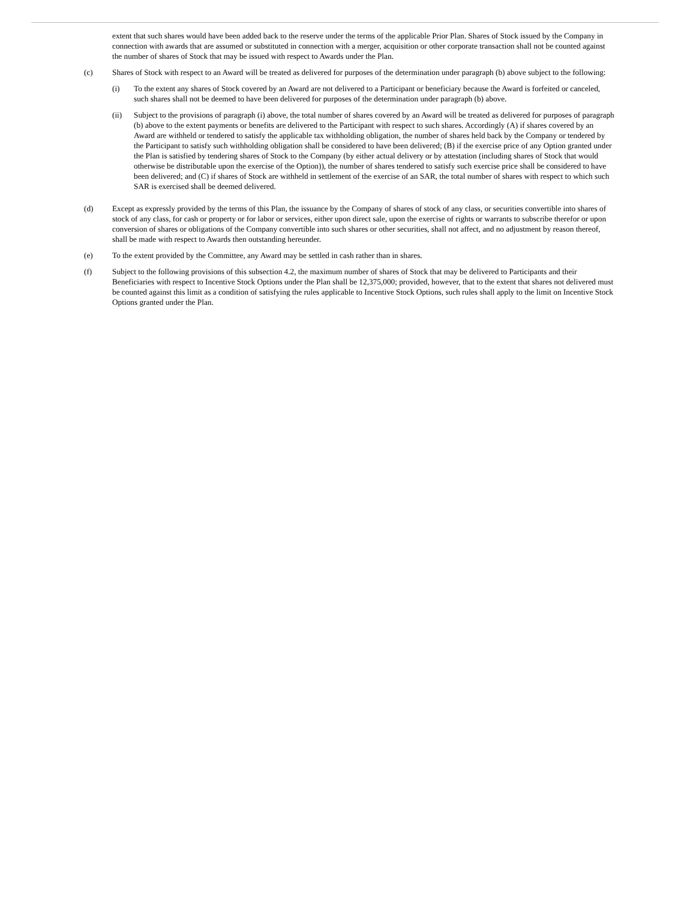extent that such shares would have been added back to the reserve under the terms of the applicable Prior Plan. Shares of Stock issued by the Company in connection with awards that are assumed or substituted in connection with a merger, acquisition or other corporate transaction shall not be counted against the number of shares of Stock that may be issued with respect to Awards under the Plan.
(c) Shares of Stock with respect to an Award will be treated as delivered for purposes of the determination under paragraph (b) above subject to the following:
(i) To the extent any shares of Stock covered by an Award are not delivered to a Participant or beneficiary because the Award is forfeited or canceled, such shares shall not be deemed to have been delivered for purposes of the determination under paragraph (b) above.
(ii) Subject to the provisions of paragraph (i) above, the total number of shares covered by an Award will be treated as delivered for purposes of paragraph (b) above to the extent payments or benefits are delivered to the Participant with respect to such shares. Accordingly (A) if shares covered by an Award are withheld or tendered to satisfy the applicable tax withholding obligation, the number of shares held back by the Company or tendered by the Participant to satisfy such withholding obligation shall be considered to have been delivered; (B) if the exercise price of any Option granted under the Plan is satisfied by tendering shares of Stock to the Company (by either actual delivery or by attestation (including shares of Stock that would otherwise be distributable upon the exercise of the Option)), the number of shares tendered to satisfy such exercise price shall be considered to have been delivered; and (C) if shares of Stock are withheld in settlement of the exercise of an SAR, the total number of shares with respect to which such SAR is exercised shall be deemed delivered.
(d) Except as expressly provided by the terms of this Plan, the issuance by the Company of shares of stock of any class, or securities convertible into shares of stock of any class, for cash or property or for labor or services, either upon direct sale, upon the exercise of rights or warrants to subscribe therefor or upon conversion of shares or obligations of the Company convertible into such shares or other securities, shall not affect, and no adjustment by reason thereof, shall be made with respect to Awards then outstanding hereunder.
(e) To the extent provided by the Committee, any Award may be settled in cash rather than in shares.
(f) Subject to the following provisions of this subsection 4.2, the maximum number of shares of Stock that may be delivered to Participants and their Beneficiaries with respect to Incentive Stock Options under the Plan shall be 12,375,000; provided, however, that to the extent that shares not delivered must be counted against this limit as a condition of satisfying the rules applicable to Incentive Stock Options, such rules shall apply to the limit on Incentive Stock Options granted under the Plan.